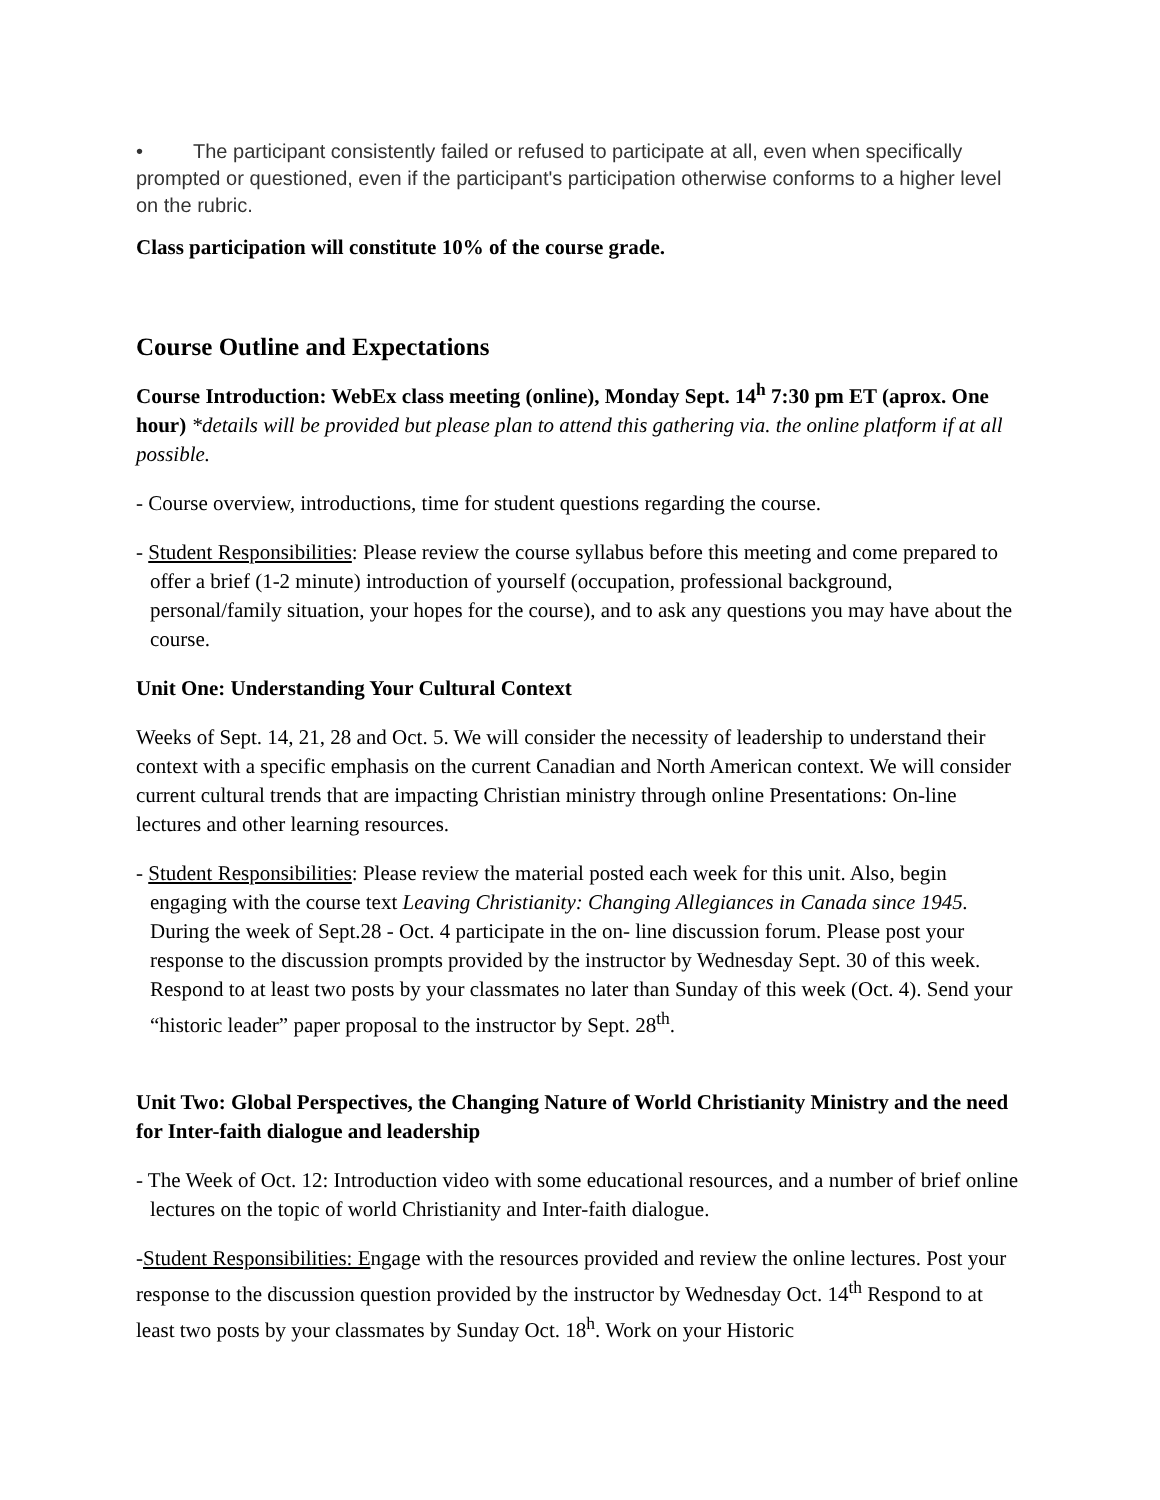• The participant consistently failed or refused to participate at all, even when specifically prompted or questioned, even if the participant's participation otherwise conforms to a higher level on the rubric.
Class participation will constitute 10% of the course grade.
Course Outline and Expectations
Course Introduction: WebEx class meeting (online), Monday Sept. 14<sup>h</sup> 7:30 pm ET (aprox. One hour) *details will be provided but please plan to attend this gathering via. the online platform if at all possible.
- Course overview, introductions, time for student questions regarding the course.
- Student Responsibilities: Please review the course syllabus before this meeting and come prepared to offer a brief (1-2 minute) introduction of yourself (occupation, professional background, personal/family situation, your hopes for the course), and to ask any questions you may have about the course.
Unit One: Understanding Your Cultural Context
Weeks of Sept. 14, 21, 28 and Oct. 5. We will consider the necessity of leadership to understand their context with a specific emphasis on the current Canadian and North American context. We will consider current cultural trends that are impacting Christian ministry through online Presentations: On-line lectures and other learning resources.
- Student Responsibilities: Please review the material posted each week for this unit. Also, begin engaging with the course text Leaving Christianity: Changing Allegiances in Canada since 1945. During the week of Sept.28 - Oct. 4 participate in the on- line discussion forum. Please post your response to the discussion prompts provided by the instructor by Wednesday Sept. 30 of this week. Respond to at least two posts by your classmates no later than Sunday of this week (Oct. 4). Send your “historic leader” paper proposal to the instructor by Sept. 28<sup>th</sup>.
Unit Two: Global Perspectives, the Changing Nature of World Christianity Ministry and the need for Inter-faith dialogue and leadership
- The Week of Oct. 12: Introduction video with some educational resources, and a number of brief online lectures on the topic of world Christianity and Inter-faith dialogue.
-Student Responsibilities: Engage with the resources provided and review the online lectures. Post your response to the discussion question provided by the instructor by Wednesday Oct. 14<sup>th</sup> Respond to at least two posts by your classmates by Sunday Oct. 18<sup>h</sup>. Work on your Historic